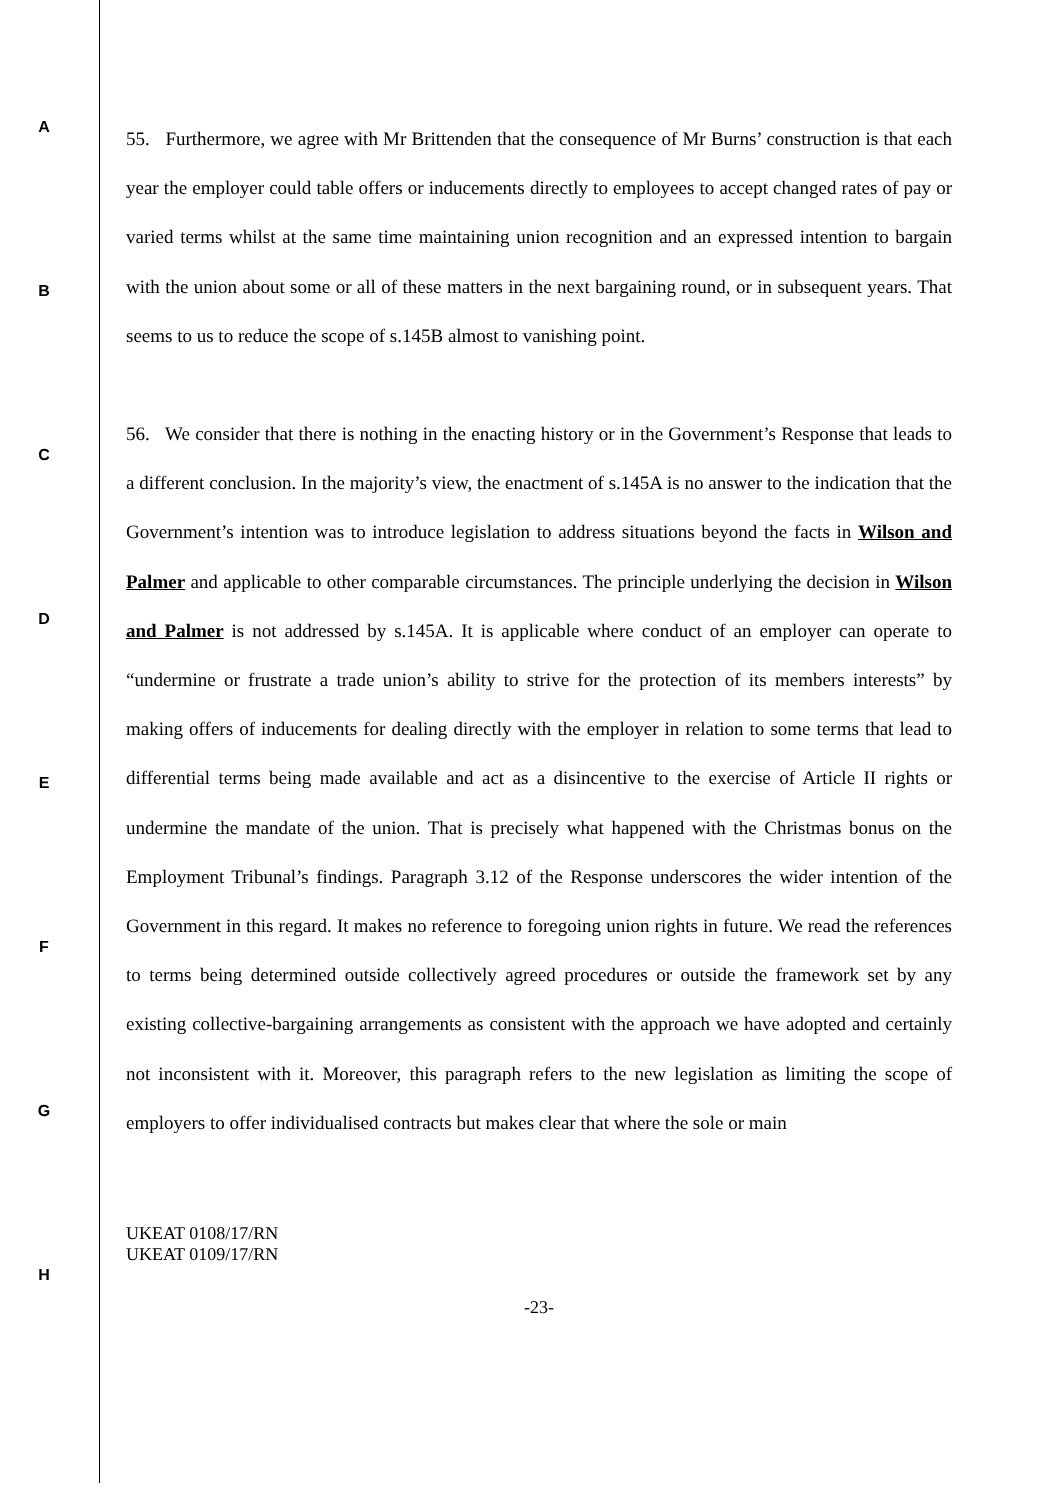A
B
C
D
E
F
G
H
55. Furthermore, we agree with Mr Brittenden that the consequence of Mr Burns’ construction is that each year the employer could table offers or inducements directly to employees to accept changed rates of pay or varied terms whilst at the same time maintaining union recognition and an expressed intention to bargain with the union about some or all of these matters in the next bargaining round, or in subsequent years. That seems to us to reduce the scope of s.145B almost to vanishing point.
56. We consider that there is nothing in the enacting history or in the Government’s Response that leads to a different conclusion. In the majority’s view, the enactment of s.145A is no answer to the indication that the Government’s intention was to introduce legislation to address situations beyond the facts in Wilson and Palmer and applicable to other comparable circumstances. The principle underlying the decision in Wilson and Palmer is not addressed by s.145A. It is applicable where conduct of an employer can operate to “undermine or frustrate a trade union’s ability to strive for the protection of its members interests” by making offers of inducements for dealing directly with the employer in relation to some terms that lead to differential terms being made available and act as a disincentive to the exercise of Article II rights or undermine the mandate of the union. That is precisely what happened with the Christmas bonus on the Employment Tribunal’s findings. Paragraph 3.12 of the Response underscores the wider intention of the Government in this regard. It makes no reference to foregoing union rights in future. We read the references to terms being determined outside collectively agreed procedures or outside the framework set by any existing collective-bargaining arrangements as consistent with the approach we have adopted and certainly not inconsistent with it. Moreover, this paragraph refers to the new legislation as limiting the scope of employers to offer individualised contracts but makes clear that where the sole or main
UKEAT 0108/17/RN
UKEAT 0109/17/RN
-23-